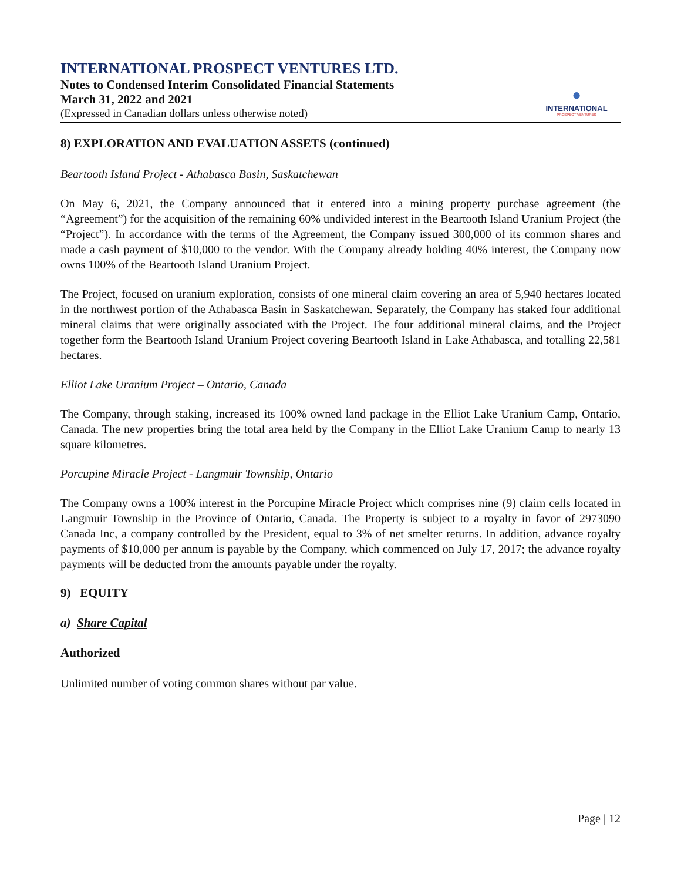INTERNATIONAL PROSPECT VENTURES LTD.
Notes to Condensed Interim Consolidated Financial Statements
March 31, 2022 and 2021
(Expressed in Canadian dollars unless otherwise noted)
●
INTERNATIONAL
PROSPECT VENTURES
8) EXPLORATION AND EVALUATION ASSETS (continued)
Beartooth Island Project - Athabasca Basin, Saskatchewan
On May 6, 2021, the Company announced that it entered into a mining property purchase agreement (the “Agreement”) for the acquisition of the remaining 60% undivided interest in the Beartooth Island Uranium Project (the “Project”). In accordance with the terms of the Agreement, the Company issued 300,000 of its common shares and made a cash payment of $10,000 to the vendor. With the Company already holding 40% interest, the Company now owns 100% of the Beartooth Island Uranium Project.
The Project, focused on uranium exploration, consists of one mineral claim covering an area of 5,940 hectares located in the northwest portion of the Athabasca Basin in Saskatchewan. Separately, the Company has staked four additional mineral claims that were originally associated with the Project. The four additional mineral claims, and the Project together form the Beartooth Island Uranium Project covering Beartooth Island in Lake Athabasca, and totalling 22,581 hectares.
Elliot Lake Uranium Project – Ontario, Canada
The Company, through staking, increased its 100% owned land package in the Elliot Lake Uranium Camp, Ontario, Canada. The new properties bring the total area held by the Company in the Elliot Lake Uranium Camp to nearly 13 square kilometres.
Porcupine Miracle Project - Langmuir Township, Ontario
The Company owns a 100% interest in the Porcupine Miracle Project which comprises nine (9) claim cells located in Langmuir Township in the Province of Ontario, Canada. The Property is subject to a royalty in favor of 2973090 Canada Inc, a company controlled by the President, equal to 3% of net smelter returns. In addition, advance royalty payments of $10,000 per annum is payable by the Company, which commenced on July 17, 2017; the advance royalty payments will be deducted from the amounts payable under the royalty.
9) EQUITY
a) Share Capital
Authorized
Unlimited number of voting common shares without par value.
Page | 12